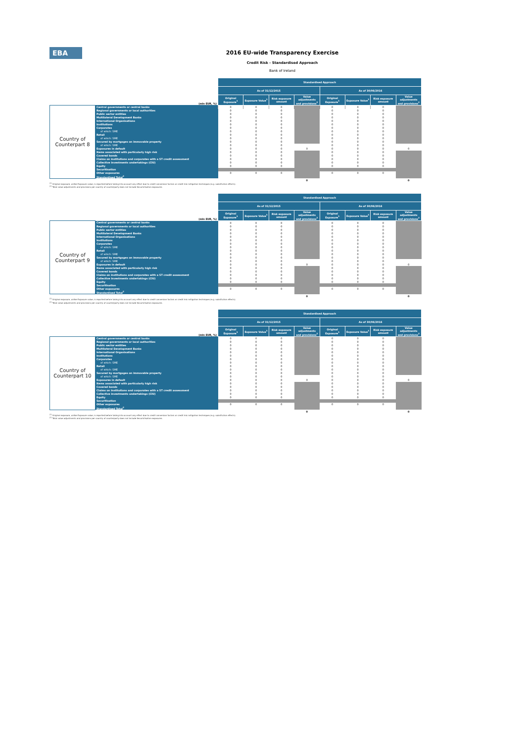EBA
2016 EU-wide Transparency Exercise
Credit Risk - Standardised Approach
Bank of Ireland
| | | Standardised Approach | | | | | | | |
| --- | --- | --- | --- | --- | --- | --- | --- | --- | --- |
| | | As of 31/12/2015 | | | | As of 30/06/2016 | | | |
| (mln EUR, %) | | Original Exposure<sup>1</sup> | Exposure Value<sup>1</sup> | Risk exposure amount | Value adjustments and provisions<sup>2</sup> | Original Exposure<sup>1</sup> | Exposure Value<sup>1</sup> | Risk exposure amount | Value adjustments and provisions<sup>2</sup> |
| Country of Counterpart 8 | Central governments or central banks | 0 | 0 | 0 | | 0 | 0 | 0 | |
| | Regional governments or local authorities | 0 | 0 | 0 | | 0 | 0 | 0 | |
| | Public sector entities | 0 | 0 | 0 | | 0 | 0 | 0 | |
| | Multilateral Development Banks | 0 | 0 | 0 | | 0 | 0 | 0 | |
| | International Organisations | 0 | 0 | 0 | | 0 | 0 | 0 | |
| | Institutions | 0 | 0 | 0 | | 0 | 0 | 0 | |
| | Corporates | 0 | 0 | 0 | | 0 | 0 | 0 | |
| | of which: SME | 0 | 0 | 0 | | 0 | 0 | 0 | |
| | Retail | 0 | 0 | 0 | | 0 | 0 | 0 | |
| | of which: SME | 0 | 0 | 0 | | 0 | 0 | 0 | |
| | Secured by mortgages on immovable property | 0 | 0 | 0 | | 0 | 0 | 0 | |
| | of which: SME | 0 | 0 | 0 | | 0 | 0 | 0 | |
| | Exposures in default | 0 | 0 | 0 | 0 | 0 | 0 | 0 | 0 |
| | Items associated with particularly high risk | 0 | 0 | 0 | | 0 | 0 | 0 | |
| | Covered bonds | 0 | 0 | 0 | | 0 | 0 | 0 | |
| | Claims on institutions and corporates with a ST credit assessment | 0 | 0 | 0 | | 0 | 0 | 0 | |
| | Collective investments undertakings (CIU) | 0 | 0 | 0 | | 0 | 0 | 0 | |
| | Equity | 0 | 0 | 0 | | 0 | 0 | 0 | |
| | Securitisation | | | | | | | | |
| | Other exposures | 0 | 0 | 0 | | 0 | 0 | 0 | |
| | Standardised Total<sup>2</sup> | | | | | | | | |
| | | | | | 0 | | | | 0 |
<sup>(1)</sup> Original exposure, unlike Exposure value, is reported before taking into account any effect due to credit conversion factors or credit risk mitigation techniques (e.g. substitution effects).
<sup>(2)</sup> Total value adjustments and provisions per country of counterparty does not include Securistisation exposures
| | | Standardised Approach | | | | | | | |
| --- | --- | --- | --- | --- | --- | --- | --- | --- | --- |
| | | As of 31/12/2015 | | | | As of 30/06/2016 | | | |
| (mln EUR, %) | | Original Exposure<sup>1</sup> | Exposure Value<sup>1</sup> | Risk exposure amount | Value adjustments and provisions<sup>2</sup> | Original Exposure<sup>1</sup> | Exposure Value<sup>1</sup> | Risk exposure amount | Value adjustments and provisions<sup>2</sup> |
| Country of Counterpart 9 | Central governments or central banks | 0 | 0 | 0 | | 0 | 0 | 0 | |
| | Regional governments or local authorities | 0 | 0 | 0 | | 0 | 0 | 0 | |
| | Public sector entities | 0 | 0 | 0 | | 0 | 0 | 0 | |
| | Multilateral Development Banks | 0 | 0 | 0 | | 0 | 0 | 0 | |
| | International Organisations | 0 | 0 | 0 | | 0 | 0 | 0 | |
| | Institutions | 0 | 0 | 0 | | 0 | 0 | 0 | |
| | Corporates | 0 | 0 | 0 | | 0 | 0 | 0 | |
| | of which: SME | 0 | 0 | 0 | | 0 | 0 | 0 | |
| | Retail | 0 | 0 | 0 | | 0 | 0 | 0 | |
| | of which: SME | 0 | 0 | 0 | | 0 | 0 | 0 | |
| | Secured by mortgages on immovable property | 0 | 0 | 0 | | 0 | 0 | 0 | |
| | of which: SME | 0 | 0 | 0 | | 0 | 0 | 0 | |
| | Exposures in default | 0 | 0 | 0 | 0 | 0 | 0 | 0 | 0 |
| | Items associated with particularly high risk | 0 | 0 | 0 | | 0 | 0 | 0 | |
| | Covered bonds | 0 | 0 | 0 | | 0 | 0 | 0 | |
| | Claims on institutions and corporates with a ST credit assessment | 0 | 0 | 0 | | 0 | 0 | 0 | |
| | Collective investments undertakings (CIU) | 0 | 0 | 0 | | 0 | 0 | 0 | |
| | Equity | 0 | 0 | 0 | | 0 | 0 | 0 | |
| | Securitisation | | | | | | | | |
| | Other exposures | 0 | 0 | 0 | | 0 | 0 | 0 | |
| | Standardised Total<sup>2</sup> | | | | | | | | |
| | | | | | 0 | | | | 0 |
<sup>(1)</sup> Original exposure, unlike Exposure value, is reported before taking into account any effect due to credit conversion factors or credit risk mitigation techniques (e.g. substitution effects).
<sup>(2)</sup> Total value adjustments and provisions per country of counterparty does not include Securistisation exposures
| | | Standardised Approach | | | | | | | |
| --- | --- | --- | --- | --- | --- | --- | --- | --- | --- |
| | | As of 31/12/2015 | | | | As of 30/06/2016 | | | |
| (mln EUR, %) | | Original Exposure<sup>1</sup> | Exposure Value<sup>1</sup> | Risk exposure amount | Value adjustments and provisions<sup>2</sup> | Original Exposure<sup>1</sup> | Exposure Value<sup>1</sup> | Risk exposure amount | Value adjustments and provisions<sup>2</sup> |
| Country of Counterpart 10 | Central governments or central banks | 0 | 0 | 0 | | 0 | 0 | 0 | |
| | Regional governments or local authorities | 0 | 0 | 0 | | 0 | 0 | 0 | |
| | Public sector entities | 0 | 0 | 0 | | 0 | 0 | 0 | |
| | Multilateral Development Banks | 0 | 0 | 0 | | 0 | 0 | 0 | |
| | International Organisations | 0 | 0 | 0 | | 0 | 0 | 0 | |
| | Institutions | 0 | 0 | 0 | | 0 | 0 | 0 | |
| | Corporates | 0 | 0 | 0 | | 0 | 0 | 0 | |
| | of which: SME | 0 | 0 | 0 | | 0 | 0 | 0 | |
| | Retail | 0 | 0 | 0 | | 0 | 0 | 0 | |
| | of which: SME | 0 | 0 | 0 | | 0 | 0 | 0 | |
| | Secured by mortgages on immovable property | 0 | 0 | 0 | | 0 | 0 | 0 | |
| | of which: SME | 0 | 0 | 0 | | 0 | 0 | 0 | |
| | Exposures in default | 0 | 0 | 0 | 0 | 0 | 0 | 0 | 0 |
| | Items associated with particularly high risk | 0 | 0 | 0 | | 0 | 0 | 0 | |
| | Covered bonds | 0 | 0 | 0 | | 0 | 0 | 0 | |
| | Claims on institutions and corporates with a ST credit assessment | 0 | 0 | 0 | | 0 | 0 | 0 | |
| | Collective investments undertakings (CIU) | 0 | 0 | 0 | | 0 | 0 | 0 | |
| | Equity | 0 | 0 | 0 | | 0 | 0 | 0 | |
| | Securitisation | | | | | | | | |
| | Other exposures | 0 | 0 | 0 | | 0 | 0 | 0 | |
| | Standardised Total<sup>2</sup> | | | | | | | | |
| | | | | | 0 | | | | 0 |
<sup>(1)</sup> Original exposure, unlike Exposure value, is reported before taking into account any effect due to credit conversion factors or credit risk mitigation techniques (e.g. substitution effects).
<sup>(2)</sup> Total value adjustments and provisions per country of counterparty does not include Securistisation exposures